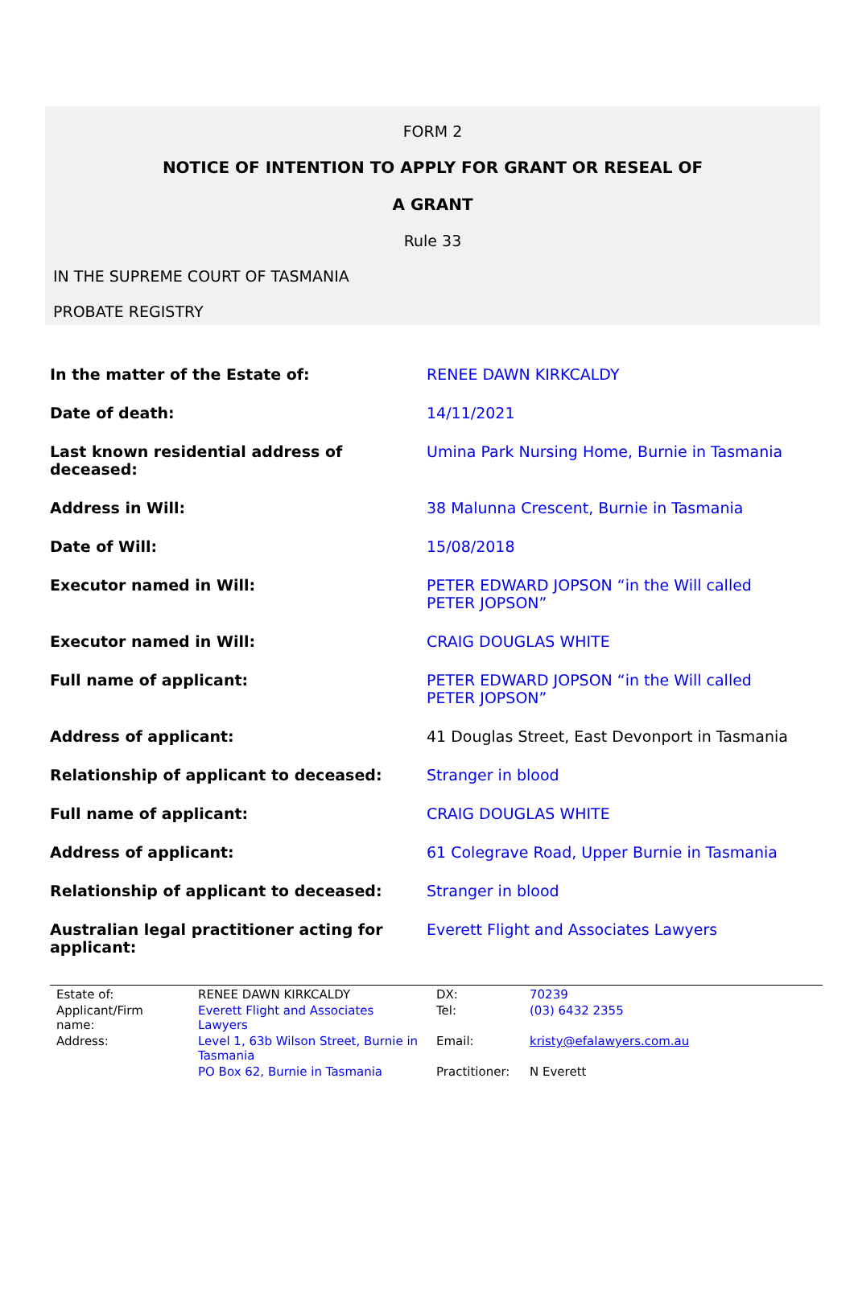FORM 2
NOTICE OF INTENTION TO APPLY FOR GRANT OR RESEAL OF
A GRANT
Rule 33
IN THE SUPREME COURT OF TASMANIA
PROBATE REGISTRY
| In the matter of the Estate of: | RENEE DAWN KIRKCALDY |
| Date of death: | 14/11/2021 |
| Last known residential address of deceased: | Umina Park Nursing Home, Burnie in Tasmania |
| Address in Will: | 38 Malunna Crescent, Burnie in Tasmania |
| Date of Will: | 15/08/2018 |
| Executor named in Will: | PETER EDWARD JOPSON “in the Will called PETER JOPSON” |
| Executor named in Will: | CRAIG DOUGLAS WHITE |
| Full name of applicant: | PETER EDWARD JOPSON “in the Will called PETER JOPSON” |
| Address of applicant: | 41 Douglas Street, East Devonport in Tasmania |
| Relationship of applicant to deceased: | Stranger in blood |
| Full name of applicant: | CRAIG DOUGLAS WHITE |
| Address of applicant: | 61 Colegrave Road, Upper Burnie in Tasmania |
| Relationship of applicant to deceased: | Stranger in blood |
| Australian legal practitioner acting for applicant: | Everett Flight and Associates Lawyers |
| Estate of: | RENEE DAWN KIRKCALDY | DX: | 70239 |
| Applicant/Firm name: | Everett Flight and Associates Lawyers | Tel: | (03) 6432 2355 |
| Address: | Level 1, 63b Wilson Street, Burnie in Tasmania | Email: | kristy@efalawyers.com.au |
| | PO Box 62, Burnie in Tasmania | Practitioner: | N Everett |